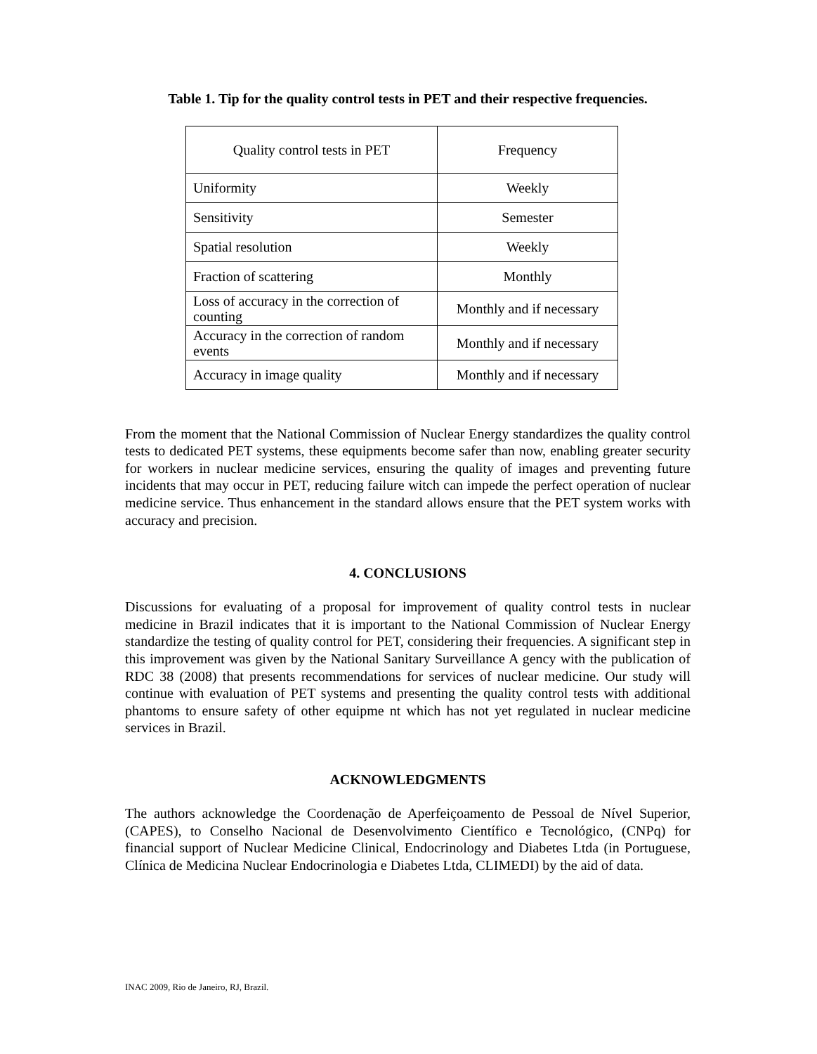Table 1. Tip for the quality control tests in PET and their respective frequencies.
| Quality control tests in PET | Frequency |
| --- | --- |
| Uniformity | Weekly |
| Sensitivity | Semester |
| Spatial resolution | Weekly |
| Fraction of scattering | Monthly |
| Loss of accuracy in the correction of counting | Monthly and if necessary |
| Accuracy in the correction of random events | Monthly and if necessary |
| Accuracy in image quality | Monthly and if necessary |
From the moment that the National Commission of Nuclear Energy standardizes the quality control tests to dedicated PET systems, these equipments become safer than now, enabling greater security for workers in nuclear medicine services, ensuring the quality of images and preventing future incidents that may occur in PET, reducing failure witch can impede the perfect operation of nuclear medicine service. Thus enhancement in the standard allows ensure that the PET system works with accuracy and precision.
4. CONCLUSIONS
Discussions for evaluating of a proposal for improvement of quality control tests in nuclear medicine in Brazil indicates that it is important to the National Commission of Nuclear Energy standardize the testing of quality control for PET, considering their frequencies. A significant step in this improvement was given by the National Sanitary Surveillance A gency with the publication of RDC 38 (2008) that presents recommendations for services of nuclear medicine. Our study will continue with evaluation of PET systems and presenting the quality control tests with additional phantoms to ensure safety of other equipme nt which has not yet regulated in nuclear medicine services in Brazil.
ACKNOWLEDGMENTS
The authors acknowledge the Coordenação de Aperfeiçoamento de Pessoal de Nível Superior, (CAPES), to Conselho Nacional de Desenvolvimento Científico e Tecnológico, (CNPq) for financial support of Nuclear Medicine Clinical, Endocrinology and Diabetes Ltda (in Portuguese, Clínica de Medicina Nuclear Endocrinologia e Diabetes Ltda, CLIMEDI) by the aid of data.
INAC 2009, Rio de Janeiro, RJ, Brazil.